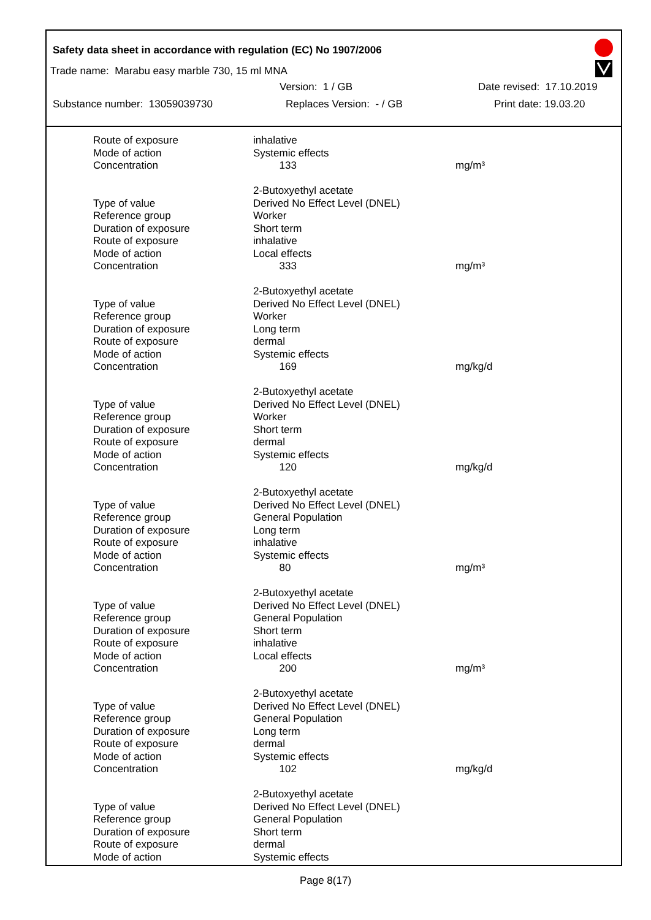Safety data sheet in accordance with regulation (EC) No 1907/2006
Trade name: Marabu easy marble 730, 15 ml MNA
Version: 1 / GB Date revised: 17.10.2019
Substance number: 13059039730 Replaces Version: - / GB Print date: 19.03.20
| Route of exposure | inhalative | |
| Mode of action | Systemic effects | |
| Concentration | 133 | mg/m³ |
| | 2-Butoxyethyl acetate | |
| Type of value | Derived No Effect Level (DNEL) | |
| Reference group | Worker | |
| Duration of exposure | Short term | |
| Route of exposure | inhalative | |
| Mode of action | Local effects | |
| Concentration | 333 | mg/m³ |
| | 2-Butoxyethyl acetate | |
| Type of value | Derived No Effect Level (DNEL) | |
| Reference group | Worker | |
| Duration of exposure | Long term | |
| Route of exposure | dermal | |
| Mode of action | Systemic effects | |
| Concentration | 169 | mg/kg/d |
| | 2-Butoxyethyl acetate | |
| Type of value | Derived No Effect Level (DNEL) | |
| Reference group | Worker | |
| Duration of exposure | Short term | |
| Route of exposure | dermal | |
| Mode of action | Systemic effects | |
| Concentration | 120 | mg/kg/d |
| | 2-Butoxyethyl acetate | |
| Type of value | Derived No Effect Level (DNEL) | |
| Reference group | General Population | |
| Duration of exposure | Long term | |
| Route of exposure | inhalative | |
| Mode of action | Systemic effects | |
| Concentration | 80 | mg/m³ |
| | 2-Butoxyethyl acetate | |
| Type of value | Derived No Effect Level (DNEL) | |
| Reference group | General Population | |
| Duration of exposure | Short term | |
| Route of exposure | inhalative | |
| Mode of action | Local effects | |
| Concentration | 200 | mg/m³ |
| | 2-Butoxyethyl acetate | |
| Type of value | Derived No Effect Level (DNEL) | |
| Reference group | General Population | |
| Duration of exposure | Long term | |
| Route of exposure | dermal | |
| Mode of action | Systemic effects | |
| Concentration | 102 | mg/kg/d |
| | 2-Butoxyethyl acetate | |
| Type of value | Derived No Effect Level (DNEL) | |
| Reference group | General Population | |
| Duration of exposure | Short term | |
| Route of exposure | dermal | |
| Mode of action | Systemic effects | |
Page 8(17)